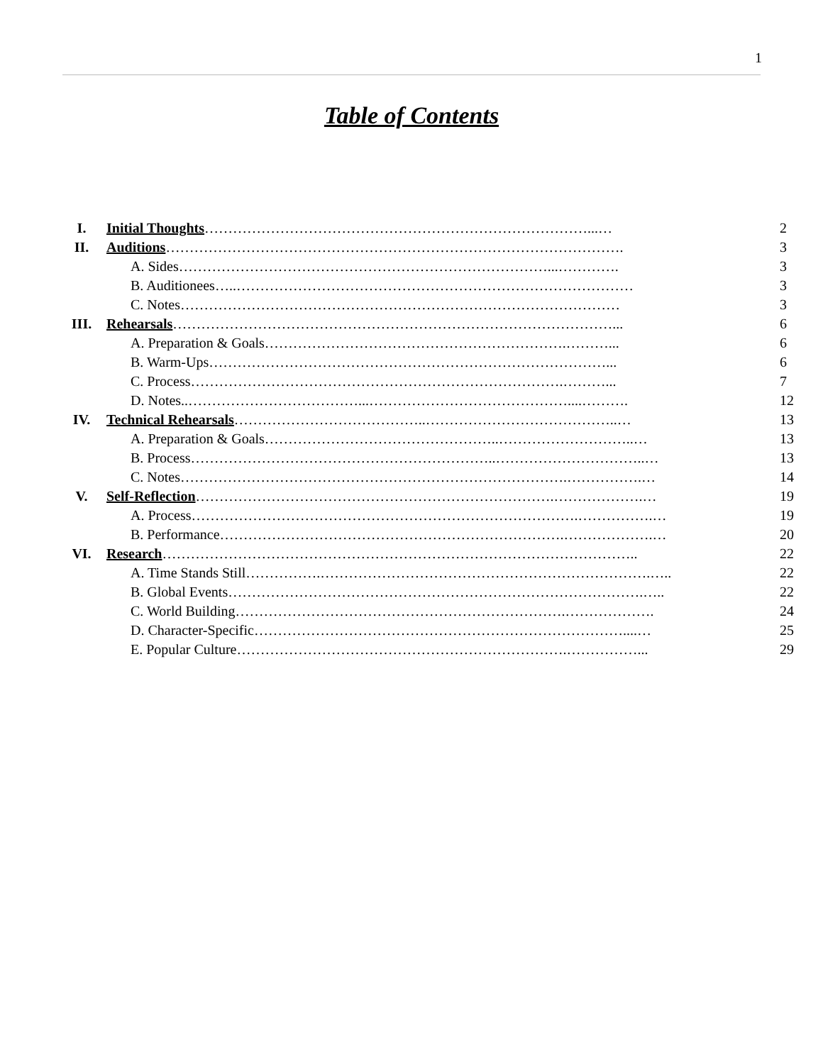1
Table of Contents
| I. | Initial Thoughts ………………………………………………………………………...… | 2 |
| II. | Auditions ……………………………………………………………………………………. | 3 |
| | A. Sides……………………………………………………………………...…………. | 3 |
| | B. Auditionees…..………………………………………………………………………… | 3 |
| | C. Notes………………………………………………………………………………… | 3 |
| III. | Rehearsals …………………………………………………………………………………... | 6 |
| | A. Preparation & Goals……………………………………………………….………... | 6 |
| | B. Warm-Ups…………………………………………………………………………... | 6 |
| | C. Process…………………………………………………………………….………... | 7 |
| | D. Notes..………………………………...……………………………………....………. | 12 |
| IV. | Technical Rehearsals …………………………………..…………………………………..… | 13 |
| | A. Preparation & Goals…………………………………………..………………………..… | 13 |
| | B. Process………………………………………………………..…………………………..… | 13 |
| | C. Notes……………………………………………………………………….…………….… | 14 |
| V. | Self-Reflection ………………………………………………………………….……………….… | 19 |
| | A. Process……………………………………………………………………….…………….… | 19 |
| | B. Performance……………………………………………………………….……………….… | 20 |
| VI. | Research ……………………………………………………………………………………….. | 22 |
| | A. Time Stands Still…………….…………………………………………………………….….. | 22 |
| | B. Global Events…………………………………………………………………………….….. | 22 |
| | C. World Building…………………………………………………………….………………. | 24 |
| | D. Character-Specific……………………………………………………………………....… | 25 |
| | E. Popular Culture…………………………………………………………….……………... | 29 |